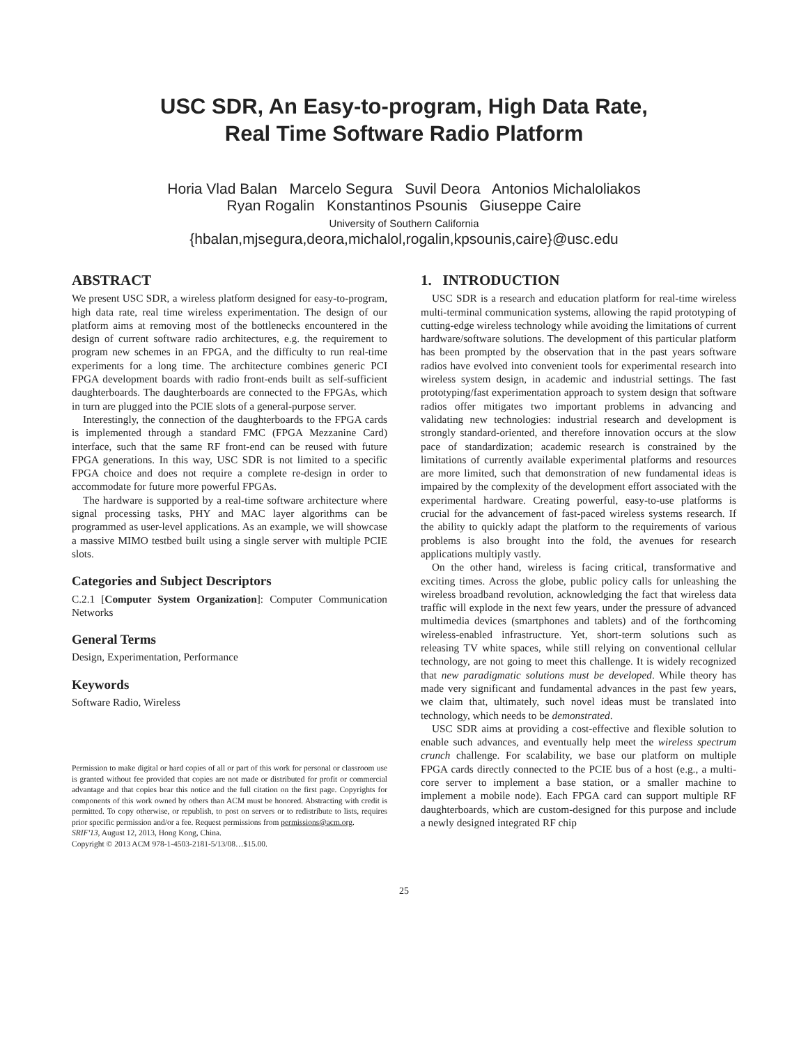USC SDR, An Easy-to-program, High Data Rate,
Real Time Software Radio Platform
Horia Vlad Balan Marcelo Segura Suvil Deora Antonios Michaloliakos
Ryan Rogalin Konstantinos Psounis Giuseppe Caire
University of Southern California
{hbalan,mjsegura,deora,michalol,rogalin,kpsounis,caire}@usc.edu
ABSTRACT
We present USC SDR, a wireless platform designed for easy-to-program, high data rate, real time wireless experimentation. The design of our platform aims at removing most of the bottlenecks encountered in the design of current software radio architectures, e.g. the requirement to program new schemes in an FPGA, and the difficulty to run real-time experiments for a long time. The architecture combines generic PCI FPGA development boards with radio front-ends built as self-sufficient daughterboards. The daughterboards are connected to the FPGAs, which in turn are plugged into the PCIE slots of a general-purpose server.
Interestingly, the connection of the daughterboards to the FPGA cards is implemented through a standard FMC (FPGA Mezzanine Card) interface, such that the same RF front-end can be reused with future FPGA generations. In this way, USC SDR is not limited to a specific FPGA choice and does not require a complete re-design in order to accommodate for future more powerful FPGAs.
The hardware is supported by a real-time software architecture where signal processing tasks, PHY and MAC layer algorithms can be programmed as user-level applications. As an example, we will showcase a massive MIMO testbed built using a single server with multiple PCIE slots.
Categories and Subject Descriptors
C.2.1 [Computer System Organization]: Computer Communication Networks
General Terms
Design, Experimentation, Performance
Keywords
Software Radio, Wireless
Permission to make digital or hard copies of all or part of this work for personal or classroom use is granted without fee provided that copies are not made or distributed for profit or commercial advantage and that copies bear this notice and the full citation on the first page. Copyrights for components of this work owned by others than ACM must be honored. Abstracting with credit is permitted. To copy otherwise, or republish, to post on servers or to redistribute to lists, requires prior specific permission and/or a fee. Request permissions from permissions@acm.org.
SRIF'13, August 12, 2013, Hong Kong, China.
Copyright © 2013 ACM 978-1-4503-2181-5/13/08…$15.00.
1. INTRODUCTION
USC SDR is a research and education platform for real-time wireless multi-terminal communication systems, allowing the rapid prototyping of cutting-edge wireless technology while avoiding the limitations of current hardware/software solutions. The development of this particular platform has been prompted by the observation that in the past years software radios have evolved into convenient tools for experimental research into wireless system design, in academic and industrial settings. The fast prototyping/fast experimentation approach to system design that software radios offer mitigates two important problems in advancing and validating new technologies: industrial research and development is strongly standard-oriented, and therefore innovation occurs at the slow pace of standardization; academic research is constrained by the limitations of currently available experimental platforms and resources are more limited, such that demonstration of new fundamental ideas is impaired by the complexity of the development effort associated with the experimental hardware. Creating powerful, easy-to-use platforms is crucial for the advancement of fast-paced wireless systems research. If the ability to quickly adapt the platform to the requirements of various problems is also brought into the fold, the avenues for research applications multiply vastly.
On the other hand, wireless is facing critical, transformative and exciting times. Across the globe, public policy calls for unleashing the wireless broadband revolution, acknowledging the fact that wireless data traffic will explode in the next few years, under the pressure of advanced multimedia devices (smartphones and tablets) and of the forthcoming wireless-enabled infrastructure. Yet, short-term solutions such as releasing TV white spaces, while still relying on conventional cellular technology, are not going to meet this challenge. It is widely recognized that new paradigmatic solutions must be developed. While theory has made very significant and fundamental advances in the past few years, we claim that, ultimately, such novel ideas must be translated into technology, which needs to be demonstrated.
USC SDR aims at providing a cost-effective and flexible solution to enable such advances, and eventually help meet the wireless spectrum crunch challenge. For scalability, we base our platform on multiple FPGA cards directly connected to the PCIE bus of a host (e.g., a multi-core server to implement a base station, or a smaller machine to implement a mobile node). Each FPGA card can support multiple RF daughterboards, which are custom-designed for this purpose and include a newly designed integrated RF chip
25